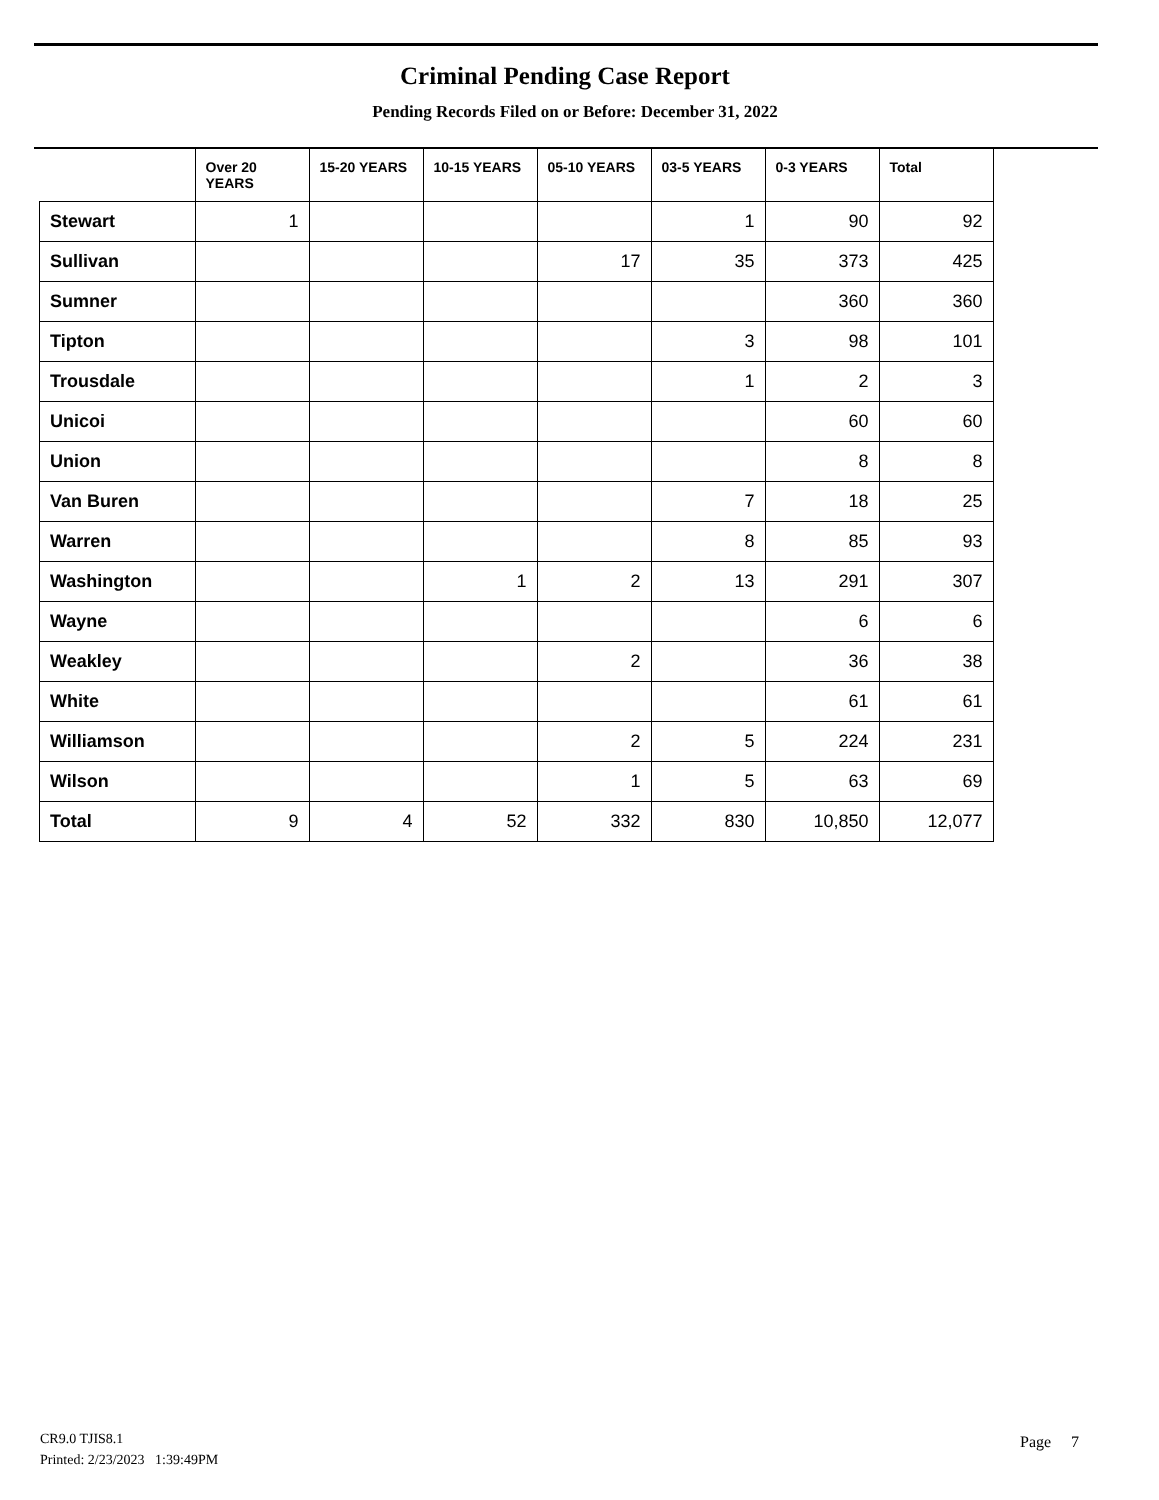Criminal Pending Case Report
Pending Records Filed on or Before: December 31, 2022
| | Over 20 YEARS | 15-20 YEARS | 10-15 YEARS | 05-10 YEARS | 03-5 YEARS | 0-3 YEARS | Total |
| --- | --- | --- | --- | --- | --- | --- | --- |
| Stewart | 1 | | | | 1 | 90 | 92 |
| Sullivan | | | | 17 | 35 | 373 | 425 |
| Sumner | | | | | | 360 | 360 |
| Tipton | | | | | 3 | 98 | 101 |
| Trousdale | | | | | 1 | 2 | 3 |
| Unicoi | | | | | | 60 | 60 |
| Union | | | | | | 8 | 8 |
| Van Buren | | | | | 7 | 18 | 25 |
| Warren | | | | | 8 | 85 | 93 |
| Washington | | | 1 | 2 | 13 | 291 | 307 |
| Wayne | | | | | | 6 | 6 |
| Weakley | | | | 2 | | 36 | 38 |
| White | | | | | | 61 | 61 |
| Williamson | | | | 2 | 5 | 224 | 231 |
| Wilson | | | | 1 | 5 | 63 | 69 |
| Total | 9 | 4 | 52 | 332 | 830 | 10,850 | 12,077 |
CR9.0 TJIS8.1
Printed: 2/23/2023 1:39:49PM
Page 7